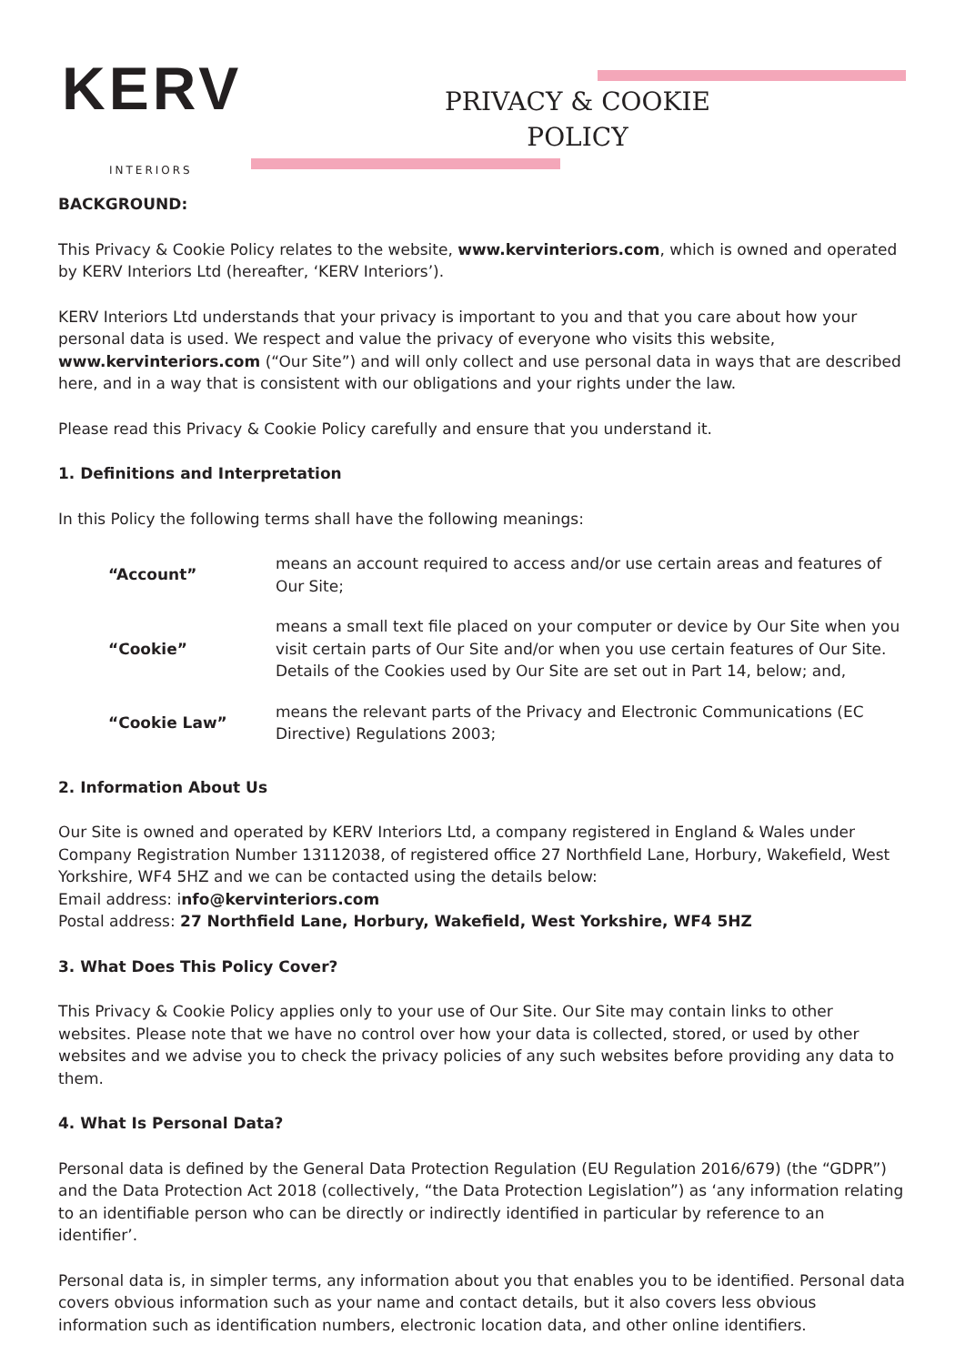KERV
INTERIORS
PRIVACY & COOKIE POLICY
BACKGROUND:
This Privacy & Cookie Policy relates to the website, www.kervinteriors.com, which is owned and operated by KERV Interiors Ltd (hereafter, ‘KERV Interiors’).
KERV Interiors Ltd understands that your privacy is important to you and that you care about how your personal data is used. We respect and value the privacy of everyone who visits this website, www.kervinteriors.com (“Our Site”) and will only collect and use personal data in ways that are described here, and in a way that is consistent with our obligations and your rights under the law.
Please read this Privacy & Cookie Policy carefully and ensure that you understand it.
1. Definitions and Interpretation
In this Policy the following terms shall have the following meanings:
| “Account” | means an account required to access and/or use certain areas and features of Our Site; |
| “Cookie” | means a small text file placed on your computer or device by Our Site when you visit certain parts of Our Site and/or when you use certain features of Our Site. Details of the Cookies used by Our Site are set out in Part 14, below; and, |
| “Cookie Law” | means the relevant parts of the Privacy and Electronic Communications (EC Directive) Regulations 2003; |
2. Information About Us
Our Site is owned and operated by KERV Interiors Ltd, a company registered in England & Wales under Company Registration Number 13112038, of registered office 27 Northfield Lane, Horbury, Wakefield, West Yorkshire, WF4 5HZ and we can be contacted using the details below:
Email address: info@kervinteriors.com
Postal address: 27 Northfield Lane, Horbury, Wakefield, West Yorkshire, WF4 5HZ
3. What Does This Policy Cover?
This Privacy & Cookie Policy applies only to your use of Our Site. Our Site may contain links to other websites. Please note that we have no control over how your data is collected, stored, or used by other websites and we advise you to check the privacy policies of any such websites before providing any data to them.
4. What Is Personal Data?
Personal data is defined by the General Data Protection Regulation (EU Regulation 2016/679) (the “GDPR”) and the Data Protection Act 2018 (collectively, “the Data Protection Legislation”) as ‘any information relating to an identifiable person who can be directly or indirectly identified in particular by reference to an identifier’.
Personal data is, in simpler terms, any information about you that enables you to be identified. Personal data covers obvious information such as your name and contact details, but it also covers less obvious information such as identification numbers, electronic location data, and other online identifiers.